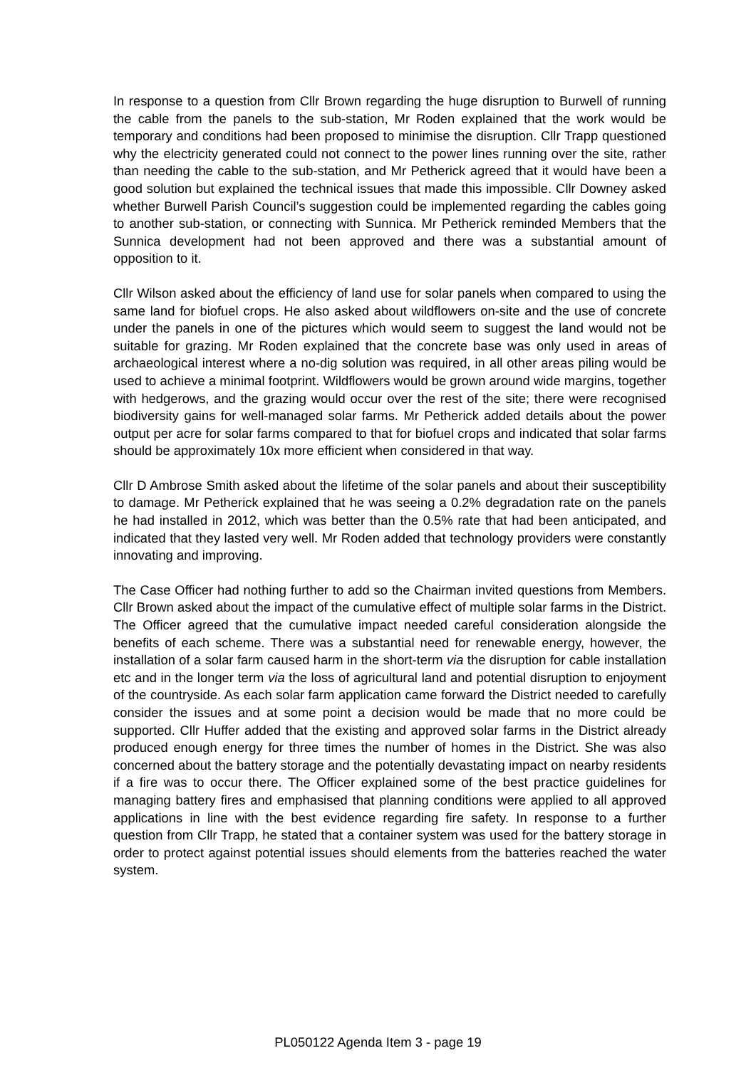In response to a question from Cllr Brown regarding the huge disruption to Burwell of running the cable from the panels to the sub-station, Mr Roden explained that the work would be temporary and conditions had been proposed to minimise the disruption. Cllr Trapp questioned why the electricity generated could not connect to the power lines running over the site, rather than needing the cable to the sub-station, and Mr Petherick agreed that it would have been a good solution but explained the technical issues that made this impossible. Cllr Downey asked whether Burwell Parish Council’s suggestion could be implemented regarding the cables going to another sub-station, or connecting with Sunnica. Mr Petherick reminded Members that the Sunnica development had not been approved and there was a substantial amount of opposition to it.
Cllr Wilson asked about the efficiency of land use for solar panels when compared to using the same land for biofuel crops. He also asked about wildflowers on-site and the use of concrete under the panels in one of the pictures which would seem to suggest the land would not be suitable for grazing. Mr Roden explained that the concrete base was only used in areas of archaeological interest where a no-dig solution was required, in all other areas piling would be used to achieve a minimal footprint. Wildflowers would be grown around wide margins, together with hedgerows, and the grazing would occur over the rest of the site; there were recognised biodiversity gains for well-managed solar farms. Mr Petherick added details about the power output per acre for solar farms compared to that for biofuel crops and indicated that solar farms should be approximately 10x more efficient when considered in that way.
Cllr D Ambrose Smith asked about the lifetime of the solar panels and about their susceptibility to damage. Mr Petherick explained that he was seeing a 0.2% degradation rate on the panels he had installed in 2012, which was better than the 0.5% rate that had been anticipated, and indicated that they lasted very well. Mr Roden added that technology providers were constantly innovating and improving.
The Case Officer had nothing further to add so the Chairman invited questions from Members. Cllr Brown asked about the impact of the cumulative effect of multiple solar farms in the District. The Officer agreed that the cumulative impact needed careful consideration alongside the benefits of each scheme. There was a substantial need for renewable energy, however, the installation of a solar farm caused harm in the short-term via the disruption for cable installation etc and in the longer term via the loss of agricultural land and potential disruption to enjoyment of the countryside. As each solar farm application came forward the District needed to carefully consider the issues and at some point a decision would be made that no more could be supported. Cllr Huffer added that the existing and approved solar farms in the District already produced enough energy for three times the number of homes in the District. She was also concerned about the battery storage and the potentially devastating impact on nearby residents if a fire was to occur there. The Officer explained some of the best practice guidelines for managing battery fires and emphasised that planning conditions were applied to all approved applications in line with the best evidence regarding fire safety. In response to a further question from Cllr Trapp, he stated that a container system was used for the battery storage in order to protect against potential issues should elements from the batteries reached the water system.
PL050122 Agenda Item 3 - page 19